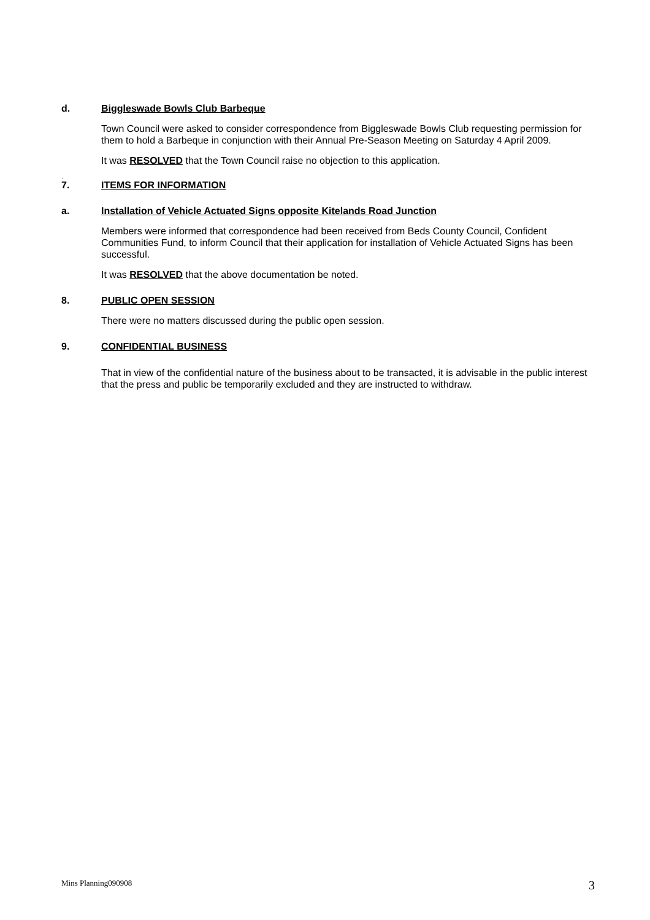d. Biggleswade Bowls Club Barbeque
Town Council were asked to consider correspondence from Biggleswade Bowls Club requesting permission for them to hold a Barbeque in conjunction with their Annual Pre-Season Meeting on Saturday 4 April 2009.
It was RESOLVED that the Town Council raise no objection to this application.
.
7. ITEMS FOR INFORMATION
a. Installation of Vehicle Actuated Signs opposite Kitelands Road Junction
Members were informed that correspondence had been received from Beds County Council, Confident Communities Fund, to inform Council that their application for installation of Vehicle Actuated Signs has been successful.
It was RESOLVED that the above documentation be noted.
8. PUBLIC OPEN SESSION
There were no matters discussed during the public open session.
9. CONFIDENTIAL BUSINESS
That in view of the confidential nature of the business about to be transacted, it is advisable in the public interest that the press and public be temporarily excluded and they are instructed to withdraw.
Mins Planning090908 3